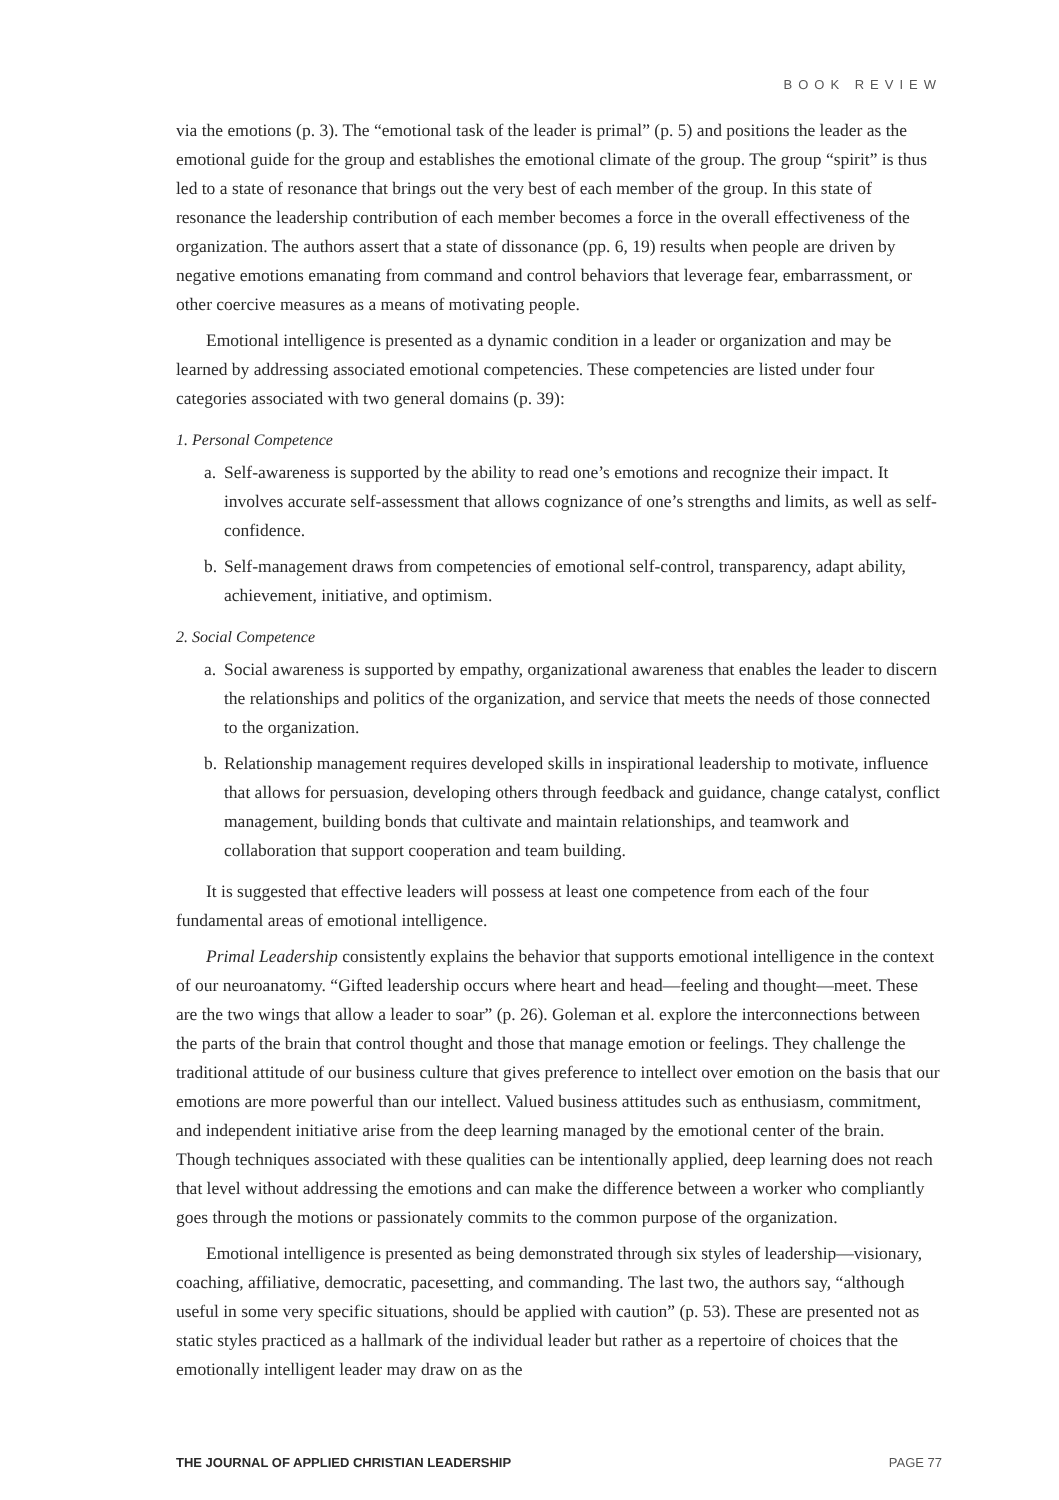BOOK REVIEW
via the emotions (p. 3). The “emotional task of the leader is primal” (p. 5) and positions the leader as the emotional guide for the group and establishes the emotional climate of the group. The group “spirit” is thus led to a state of resonance that brings out the very best of each member of the group. In this state of resonance the leadership contribution of each member becomes a force in the overall effectiveness of the organization. The authors assert that a state of dissonance (pp. 6, 19) results when people are driven by negative emotions emanating from command and control behaviors that leverage fear, embarrassment, or other coercive measures as a means of motivating people.
Emotional intelligence is presented as a dynamic condition in a leader or organization and may be learned by addressing associated emotional competencies. These competencies are listed under four categories associated with two general domains (p. 39):
1. Personal Competence
a. Self-awareness is supported by the ability to read one’s emotions and recognize their impact. It involves accurate self-assessment that allows cognizance of one’s strengths and limits, as well as self-confidence.
b. Self-management draws from competencies of emotional self-control, transparency, adapt ability, achievement, initiative, and optimism.
2. Social Competence
a. Social awareness is supported by empathy, organizational awareness that enables the leader to discern the relationships and politics of the organization, and service that meets the needs of those connected to the organization.
b. Relationship management requires developed skills in inspirational leadership to motivate, influence that allows for persuasion, developing others through feedback and guidance, change catalyst, conflict management, building bonds that cultivate and maintain relationships, and teamwork and collaboration that support cooperation and team building.
It is suggested that effective leaders will possess at least one competence from each of the four fundamental areas of emotional intelligence.
Primal Leadership consistently explains the behavior that supports emotional intelligence in the context of our neuroanatomy. “Gifted leadership occurs where heart and head—feeling and thought—meet. These are the two wings that allow a leader to soar” (p. 26). Goleman et al. explore the interconnections between the parts of the brain that control thought and those that manage emotion or feelings. They challenge the traditional attitude of our business culture that gives preference to intellect over emotion on the basis that our emotions are more powerful than our intellect. Valued business attitudes such as enthusiasm, commitment, and independent initiative arise from the deep learning managed by the emotional center of the brain. Though techniques associated with these qualities can be intentionally applied, deep learning does not reach that level without addressing the emotions and can make the difference between a worker who compliantly goes through the motions or passionately commits to the common purpose of the organization.
Emotional intelligence is presented as being demonstrated through six styles of leadership—visionary, coaching, affiliative, democratic, pacesetting, and commanding. The last two, the authors say, “although useful in some very specific situations, should be applied with caution” (p. 53). These are presented not as static styles practiced as a hallmark of the individual leader but rather as a repertoire of choices that the emotionally intelligent leader may draw on as the
THE JOURNAL OF APPLIED CHRISTIAN LEADERSHIP PAGE 77